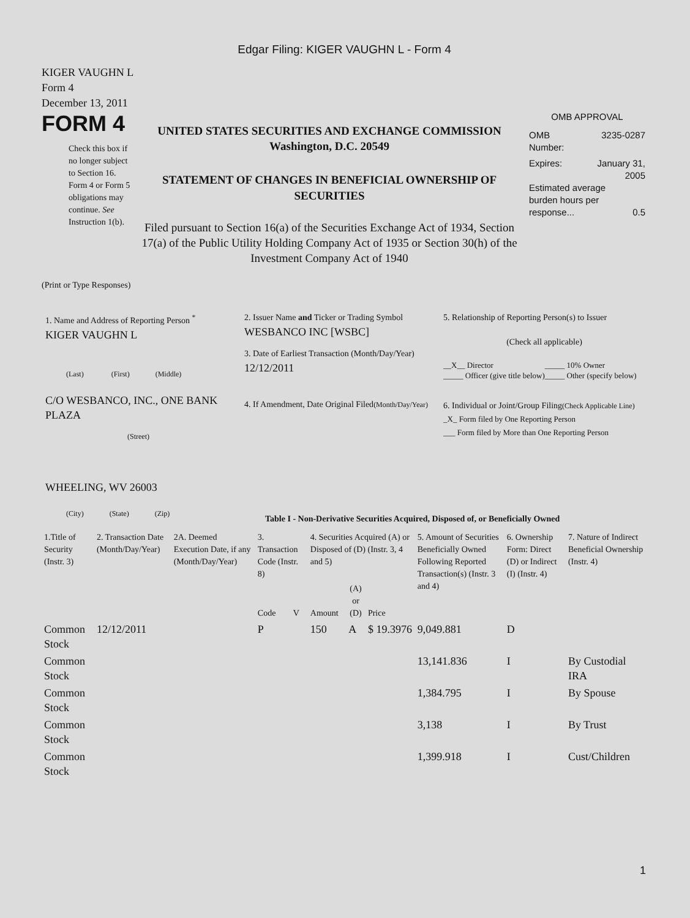Edgar Filing: KIGER VAUGHN L - Form 4
KIGER VAUGHN L
Form 4
December 13, 2011
FORM 4
Check this box if no longer subject to Section 16. Form 4 or Form 5 obligations may continue. See Instruction 1(b).
UNITED STATES SECURITIES AND EXCHANGE COMMISSION
Washington, D.C. 20549
STATEMENT OF CHANGES IN BENEFICIAL OWNERSHIP OF SECURITIES
Filed pursuant to Section 16(a) of the Securities Exchange Act of 1934, Section 17(a) of the Public Utility Holding Company Act of 1935 or Section 30(h) of the Investment Company Act of 1940
OMB APPROVAL
OMB
Number: 3235-0287
Expires: January 31,
2005
Estimated average burden hours per response... 0.5
(Print or Type Responses)
1. Name and Address of Reporting Person <sup>*</sup>
KIGER VAUGHN L
(Last) (First) (Middle)
C/O WESBANCO, INC., ONE BANK PLAZA
(Street)
WHEELING, WV 26003
(City) (State) (Zip)
2. Issuer Name and Ticker or Trading Symbol
WESBANCO INC [WSBC]
3. Date of Earliest Transaction (Month/Day/Year)
12/12/2011
4. If Amendment, Date Original Filed(Month/Day/Year)
5. Relationship of Reporting Person(s) to Issuer
(Check all applicable)
| __X__ Director _____ Officer (give title below) | _____ 10% Owner _____ Other (specify below) |
6. Individual or Joint/Group Filing(Check Applicable Line)
_X_ Form filed by One Reporting Person
___ Form filed by More than One Reporting Person
Table I - Non-Derivative Securities Acquired, Disposed of, or Beneficially Owned
| 1.Title of Security (Instr. 3) | 2. Transaction Date (Month/Day/Year) | 2A. Deemed Execution Date, if any (Month/Day/Year) | 3. Transaction Code (Instr. 8) | | 4. Securities Acquired (A) or Disposed of (D) (Instr. 3, 4 and 5) | | | 5. Amount of Securities Beneficially Owned Following Reported Transaction(s) (Instr. 3 and 4) | 6. Ownership Form: Direct (D) or Indirect (I) (Instr. 4) | 7. Nature of Indirect Beneficial Ownership (Instr. 4) |
| --- | --- | --- | --- | --- | --- | --- | --- | --- | --- | --- |
| | | | Code | V | Amount | (A) or (D) | Price | | | |
| Common Stock | 12/12/2011 | | P | | 150 | A | $ 19.3976 | 9,049.881 | D | |
| Common Stock | | | | | | | | 13,141.836 | I | By Custodial IRA |
| Common Stock | | | | | | | | 1,384.795 | I | By Spouse |
| Common Stock | | | | | | | | 3,138 | I | By Trust |
| Common Stock | | | | | | | | 1,399.918 | I | Cust/Children |
1